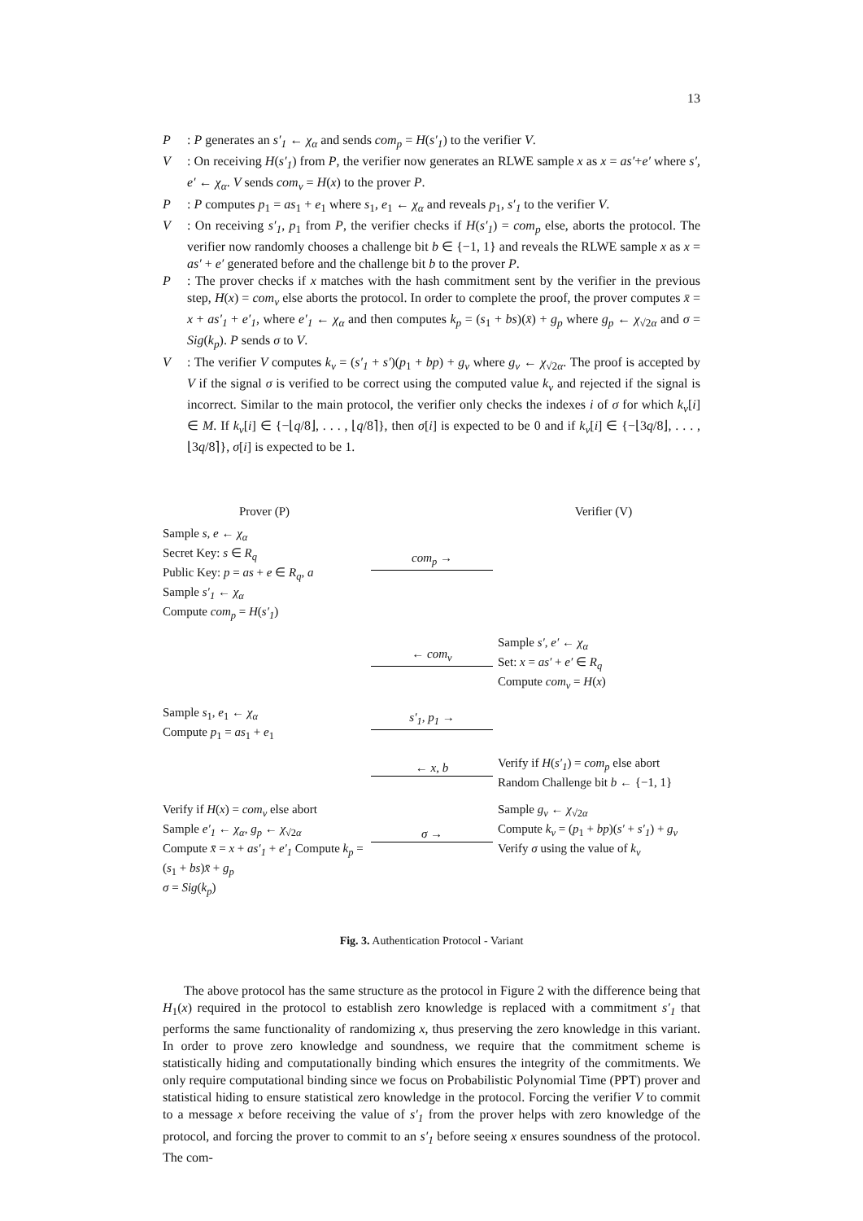13
P: P generates an s′<sub>1</sub> ← χ<sub>α</sub> and sends com<sub>p</sub> = H(s′<sub>1</sub>) to the verifier V.
V: On receiving H(s′<sub>1</sub>) from P, the verifier now generates an RLWE sample x as x = as′+e′ where s′, e′ ← χ<sub>α</sub>. V sends com<sub>v</sub> = H(x) to the prover P.
P: P computes p<sub>1</sub> = as<sub>1</sub> + e<sub>1</sub> where s<sub>1</sub>, e<sub>1</sub> ← χ<sub>α</sub> and reveals p<sub>1</sub>, s′<sub>1</sub> to the verifier V.
V: On receiving s′<sub>1</sub>, p<sub>1</sub> from P, the verifier checks if H(s′<sub>1</sub>) = com<sub>p</sub> else, aborts the protocol. The verifier now randomly chooses a challenge bit b ∈ {−1, 1} and reveals the RLWE sample x as x = as′ + e′ generated before and the challenge bit b to the prover P.
P: The prover checks if x matches with the hash commitment sent by the verifier in the previous step, H(x) = com<sub>v</sub> else aborts the protocol. In order to complete the proof, the prover computes x̄ = x + as′<sub>1</sub> + e′<sub>1</sub>, where e′<sub>1</sub> ← χ<sub>α</sub> and then computes k<sub>p</sub> = (s<sub>1</sub> + bs)(x̄) + g<sub>p</sub> where g<sub>p</sub> ← χ<sub>√2α</sub> and σ = Sig(k<sub>p</sub>). P sends σ to V.
V: The verifier V computes k<sub>v</sub> = (s′<sub>1</sub> + s′)(p<sub>1</sub> + bp) + g<sub>v</sub> where g<sub>v</sub> ← χ<sub>√2α</sub>. The proof is accepted by V if the signal σ is verified to be correct using the computed value k<sub>v</sub> and rejected if the signal is incorrect. Similar to the main protocol, the verifier only checks the indexes i of σ for which k<sub>v</sub>[i] ∈ M. If k<sub>v</sub>[i] ∈ {−⌊q/8⌋, . . . , ⌊q/8⌉}, then σ[i] is expected to be 0 and if k<sub>v</sub>[i] ∈ {−⌊3q/8⌋, . . . , ⌊3q/8⌉}, σ[i] is expected to be 1.
Prover (P)
Verifier (V)
Sample s, e ← χ<sub>α</sub>
Secret Key: s ∈ R<sub>q</sub>
Public Key: p = as + e ∈ R<sub>q</sub>, a
Sample s′<sub>1</sub> ← χ<sub>α</sub>
Compute com<sub>p</sub> = H(s′<sub>1</sub>)
com<sub>p</sub> →
← com<sub>v</sub>
Sample s′, e′ ← χ<sub>α</sub>
Set: x = as′ + e′ ∈ R<sub>q</sub>
Compute com<sub>v</sub> = H(x)
Sample s<sub>1</sub>, e<sub>1</sub> ← χ<sub>α</sub>
Compute p<sub>1</sub> = as<sub>1</sub> + e<sub>1</sub>
s′<sub>1</sub>, p<sub>1</sub> →
← x, b
Verify if H(s′<sub>1</sub>) = com<sub>p</sub> else abort
Random Challenge bit b ← {−1, 1}
Verify if H(x) = com<sub>v</sub> else abort
Sample e′<sub>1</sub> ← χ<sub>α</sub>, g<sub>p</sub> ← χ<sub>√2α</sub>
Compute x̄ = x + as′<sub>1</sub> + e′<sub>1</sub> Compute k<sub>p</sub> = (s<sub>1</sub> + bs)x̄ + g<sub>p</sub>
σ = Sig(k<sub>p</sub>)
σ →
Sample g<sub>v</sub> ← χ<sub>√2α</sub>
Compute k<sub>v</sub> = (p<sub>1</sub> + bp)(s′ + s′<sub>1</sub>) + g<sub>v</sub>
Verify σ using the value of k<sub>v</sub>
Fig. 3. Authentication Protocol - Variant
The above protocol has the same structure as the protocol in Figure 2 with the difference being that H<sub>1</sub>(x) required in the protocol to establish zero knowledge is replaced with a commitment s′<sub>1</sub> that performs the same functionality of randomizing x, thus preserving the zero knowledge in this variant. In order to prove zero knowledge and soundness, we require that the commitment scheme is statistically hiding and computationally binding which ensures the integrity of the commitments. We only require computational binding since we focus on Probabilistic Polynomial Time (PPT) prover and statistical hiding to ensure statistical zero knowledge in the protocol. Forcing the verifier V to commit to a message x before receiving the value of s′<sub>1</sub> from the prover helps with zero knowledge of the protocol, and forcing the prover to commit to an s′<sub>1</sub> before seeing x ensures soundness of the protocol. The com-